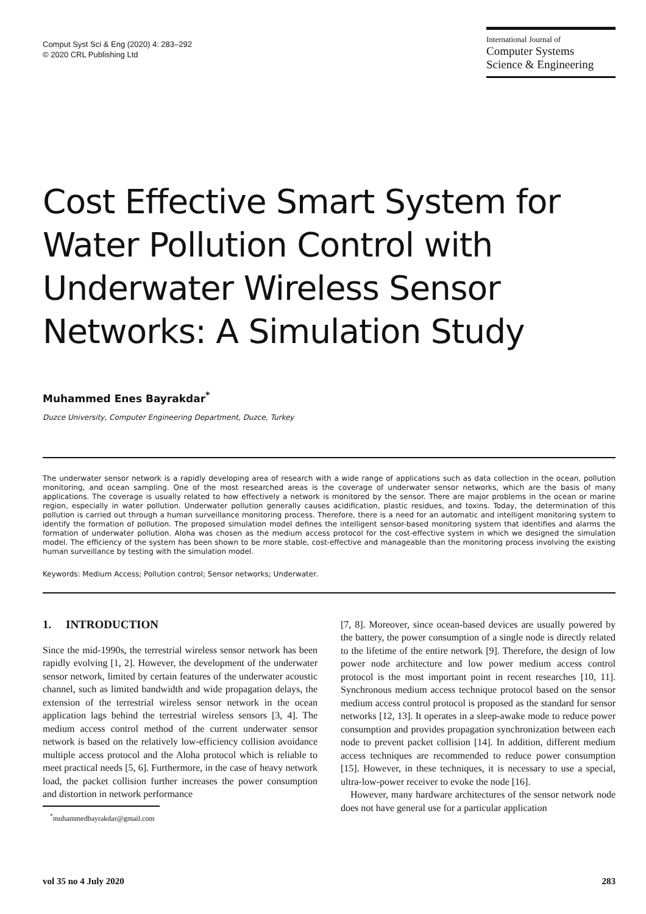Comput Syst Sci & Eng (2020) 4: 283–292
© 2020 CRL Publishing Ltd
International Journal of
Computer Systems
Science & Engineering
Cost Effective Smart System for Water Pollution Control with Underwater Wireless Sensor Networks: A Simulation Study
Muhammed Enes Bayrakdar<sup>*</sup>
Duzce University, Computer Engineering Department, Duzce, Turkey
The underwater sensor network is a rapidly developing area of research with a wide range of applications such as data collection in the ocean, pollution monitoring, and ocean sampling. One of the most researched areas is the coverage of underwater sensor networks, which are the basis of many applications. The coverage is usually related to how effectively a network is monitored by the sensor. There are major problems in the ocean or marine region, especially in water pollution. Underwater pollution generally causes acidification, plastic residues, and toxins. Today, the determination of this pollution is carried out through a human surveillance monitoring process. Therefore, there is a need for an automatic and intelligent monitoring system to identify the formation of pollution. The proposed simulation model defines the intelligent sensor-based monitoring system that identifies and alarms the formation of underwater pollution. Aloha was chosen as the medium access protocol for the cost-effective system in which we designed the simulation model. The efficiency of the system has been shown to be more stable, cost-effective and manageable than the monitoring process involving the existing human surveillance by testing with the simulation model.
Keywords: Medium Access; Pollution control; Sensor networks; Underwater.
1. INTRODUCTION
Since the mid-1990s, the terrestrial wireless sensor network has been rapidly evolving [1, 2]. However, the development of the underwater sensor network, limited by certain features of the underwater acoustic channel, such as limited bandwidth and wide propagation delays, the extension of the terrestrial wireless sensor network in the ocean application lags behind the terrestrial wireless sensors [3, 4]. The medium access control method of the current underwater sensor network is based on the relatively low-efficiency collision avoidance multiple access protocol and the Aloha protocol which is reliable to meet practical needs [5, 6]. Furthermore, in the case of heavy network load, the packet collision further increases the power consumption and distortion in network performance
<sup>*</sup> muhammedbayrakdar@gmail.com
[7, 8]. Moreover, since ocean-based devices are usually powered by the battery, the power consumption of a single node is directly related to the lifetime of the entire network [9]. Therefore, the design of low power node architecture and low power medium access control protocol is the most important point in recent researches [10, 11]. Synchronous medium access technique protocol based on the sensor medium access control protocol is proposed as the standard for sensor networks [12, 13]. It operates in a sleep-awake mode to reduce power consumption and provides propagation synchronization between each node to prevent packet collision [14]. In addition, different medium access techniques are recommended to reduce power consumption [15]. However, in these techniques, it is necessary to use a special, ultra-low-power receiver to evoke the node [16].
However, many hardware architectures of the sensor network node does not have general use for a particular application
vol 35 no 4 July 2020 283